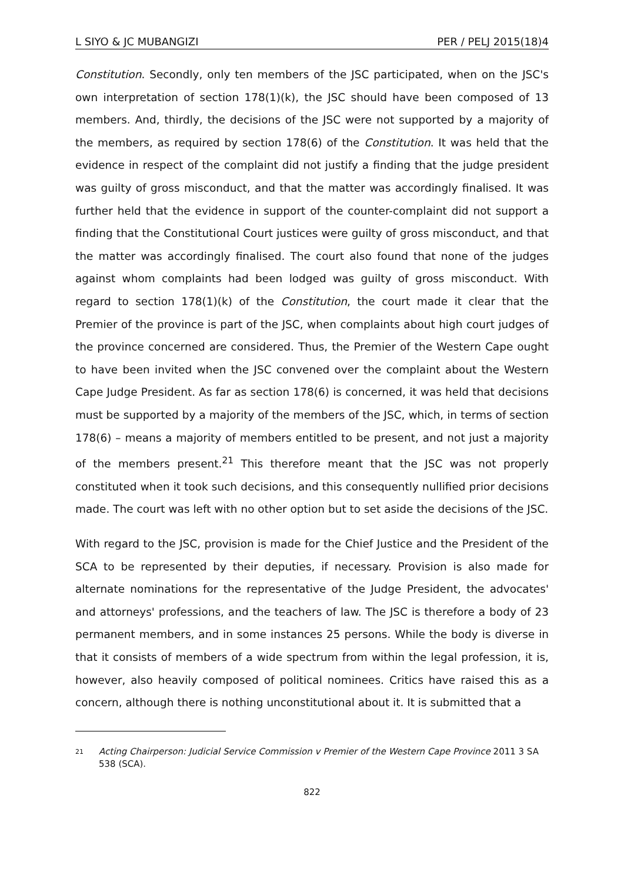L SIYO & JC MUBANGIZI PER / PELJ 2015(18)4
Constitution. Secondly, only ten members of the JSC participated, when on the JSC's own interpretation of section 178(1)(k), the JSC should have been composed of 13 members. And, thirdly, the decisions of the JSC were not supported by a majority of the members, as required by section 178(6) of the Constitution. It was held that the evidence in respect of the complaint did not justify a finding that the judge president was guilty of gross misconduct, and that the matter was accordingly finalised. It was further held that the evidence in support of the counter-complaint did not support a finding that the Constitutional Court justices were guilty of gross misconduct, and that the matter was accordingly finalised. The court also found that none of the judges against whom complaints had been lodged was guilty of gross misconduct. With regard to section 178(1)(k) of the Constitution, the court made it clear that the Premier of the province is part of the JSC, when complaints about high court judges of the province concerned are considered. Thus, the Premier of the Western Cape ought to have been invited when the JSC convened over the complaint about the Western Cape Judge President. As far as section 178(6) is concerned, it was held that decisions must be supported by a majority of the members of the JSC, which, in terms of section 178(6) – means a majority of members entitled to be present, and not just a majority of the members present.<sup>21</sup> This therefore meant that the JSC was not properly constituted when it took such decisions, and this consequently nullified prior decisions made. The court was left with no other option but to set aside the decisions of the JSC.
With regard to the JSC, provision is made for the Chief Justice and the President of the SCA to be represented by their deputies, if necessary. Provision is also made for alternate nominations for the representative of the Judge President, the advocates' and attorneys' professions, and the teachers of law. The JSC is therefore a body of 23 permanent members, and in some instances 25 persons. While the body is diverse in that it consists of members of a wide spectrum from within the legal profession, it is, however, also heavily composed of political nominees. Critics have raised this as a concern, although there is nothing unconstitutional about it. It is submitted that a
21 Acting Chairperson: Judicial Service Commission v Premier of the Western Cape Province 2011 3 SA 538 (SCA).
822